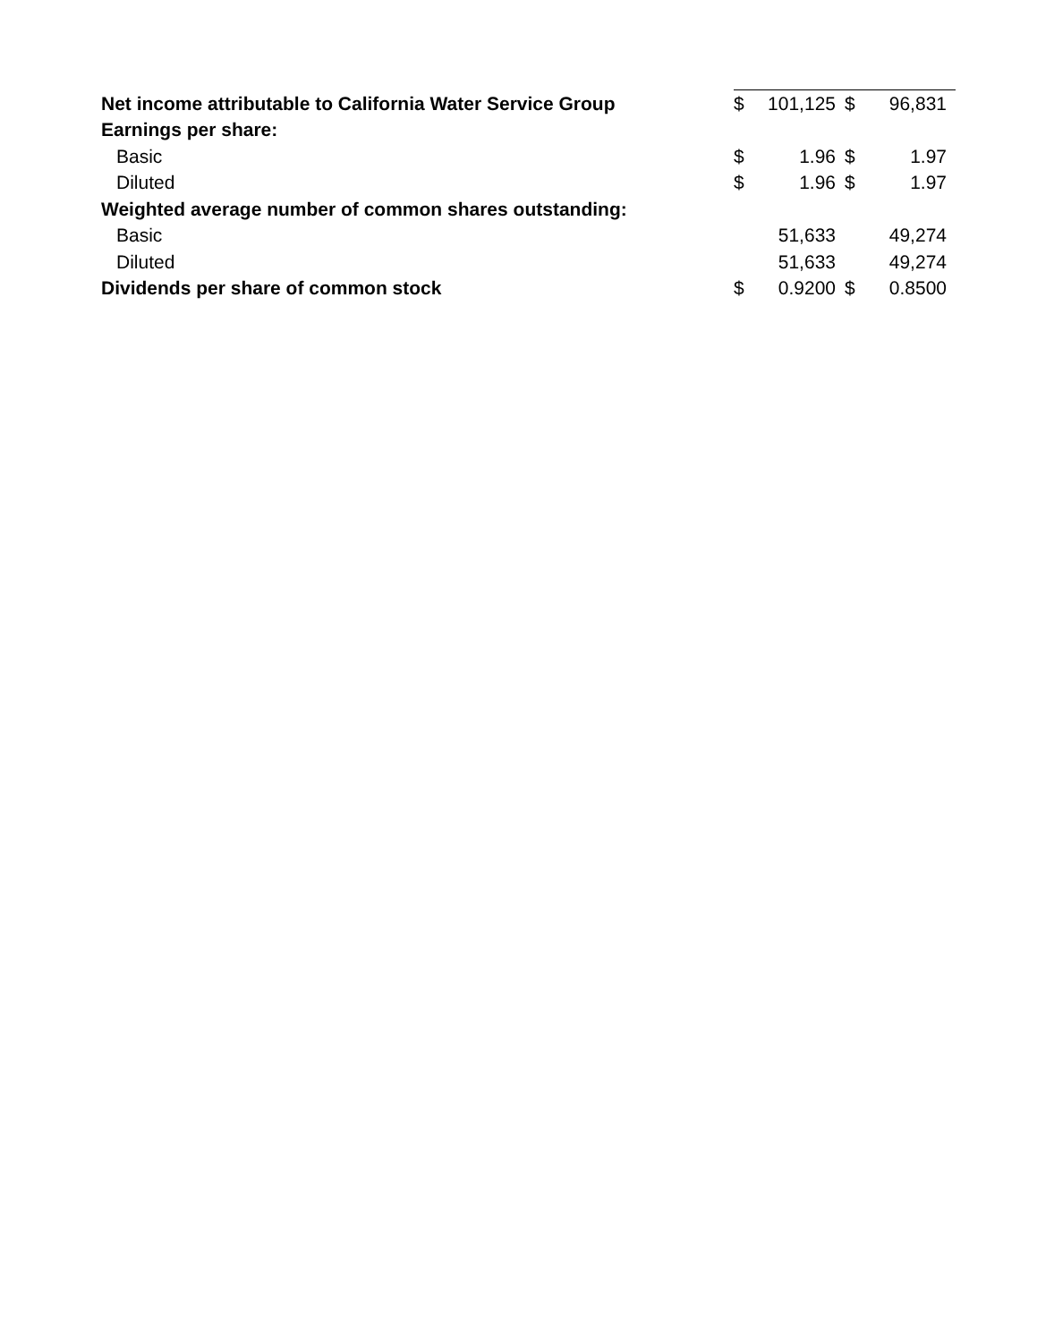| Net income attributable to California Water Service Group | $ | 101,125 | $ | 96,831 |
| Earnings per share: | | | | |
| Basic | $ | 1.96 | $ | 1.97 |
| Diluted | $ | 1.96 | $ | 1.97 |
| Weighted average number of common shares outstanding: | | | | |
| Basic | | 51,633 | | 49,274 |
| Diluted | | 51,633 | | 49,274 |
| Dividends per share of common stock | $ | 0.9200 | $ | 0.8500 |